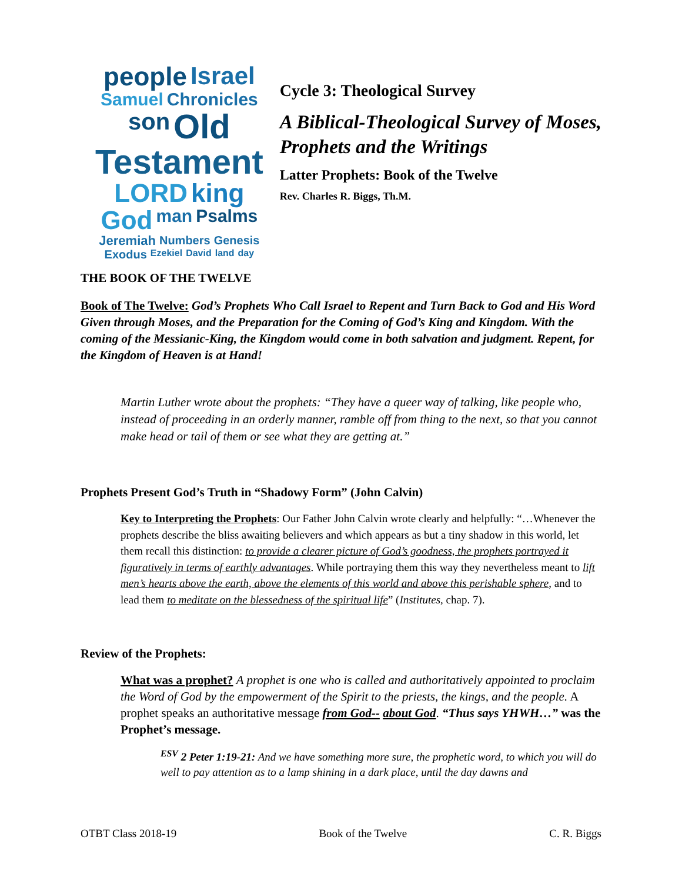people Israel Samuel Chronicles son Old Testament LORD king God man Psalms Jeremiah Numbers Genesis Exodus Ezekiel David land day
Cycle 3: Theological Survey
A Biblical-Theological Survey of Moses, Prophets and the Writings
Latter Prophets: Book of the Twelve
Rev. Charles R. Biggs, Th.M.
THE BOOK OF THE TWELVE
Book of The Twelve: God’s Prophets Who Call Israel to Repent and Turn Back to God and His Word Given through Moses, and the Preparation for the Coming of God’s King and Kingdom. With the coming of the Messianic-King, the Kingdom would come in both salvation and judgment. Repent, for the Kingdom of Heaven is at Hand!
Martin Luther wrote about the prophets: “They have a queer way of talking, like people who, instead of proceeding in an orderly manner, ramble off from thing to the next, so that you cannot make head or tail of them or see what they are getting at.”
Prophets Present God’s Truth in “Shadowy Form” (John Calvin)
Key to Interpreting the Prophets: Our Father John Calvin wrote clearly and helpfully: “…Whenever the prophets describe the bliss awaiting believers and which appears as but a tiny shadow in this world, let them recall this distinction: to provide a clearer picture of God’s goodness, the prophets portrayed it figuratively in terms of earthly advantages. While portraying them this way they nevertheless meant to lift men’s hearts above the earth, above the elements of this world and above this perishable sphere, and to lead them to meditate on the blessedness of the spiritual life” (Institutes, chap. 7).
Review of the Prophets:
What was a prophet? A prophet is one who is called and authoritatively appointed to proclaim the Word of God by the empowerment of the Spirit to the priests, the kings, and the people. A prophet speaks an authoritative message from God-- about God. “Thus says YHWH…” was the Prophet’s message.
<sup>ESV</sup> 2 Peter 1:19-21: And we have something more sure, the prophetic word, to which you will do well to pay attention as to a lamp shining in a dark place, until the day dawns and
OTBT Class 2018-19 Book of the Twelve C. R. Biggs